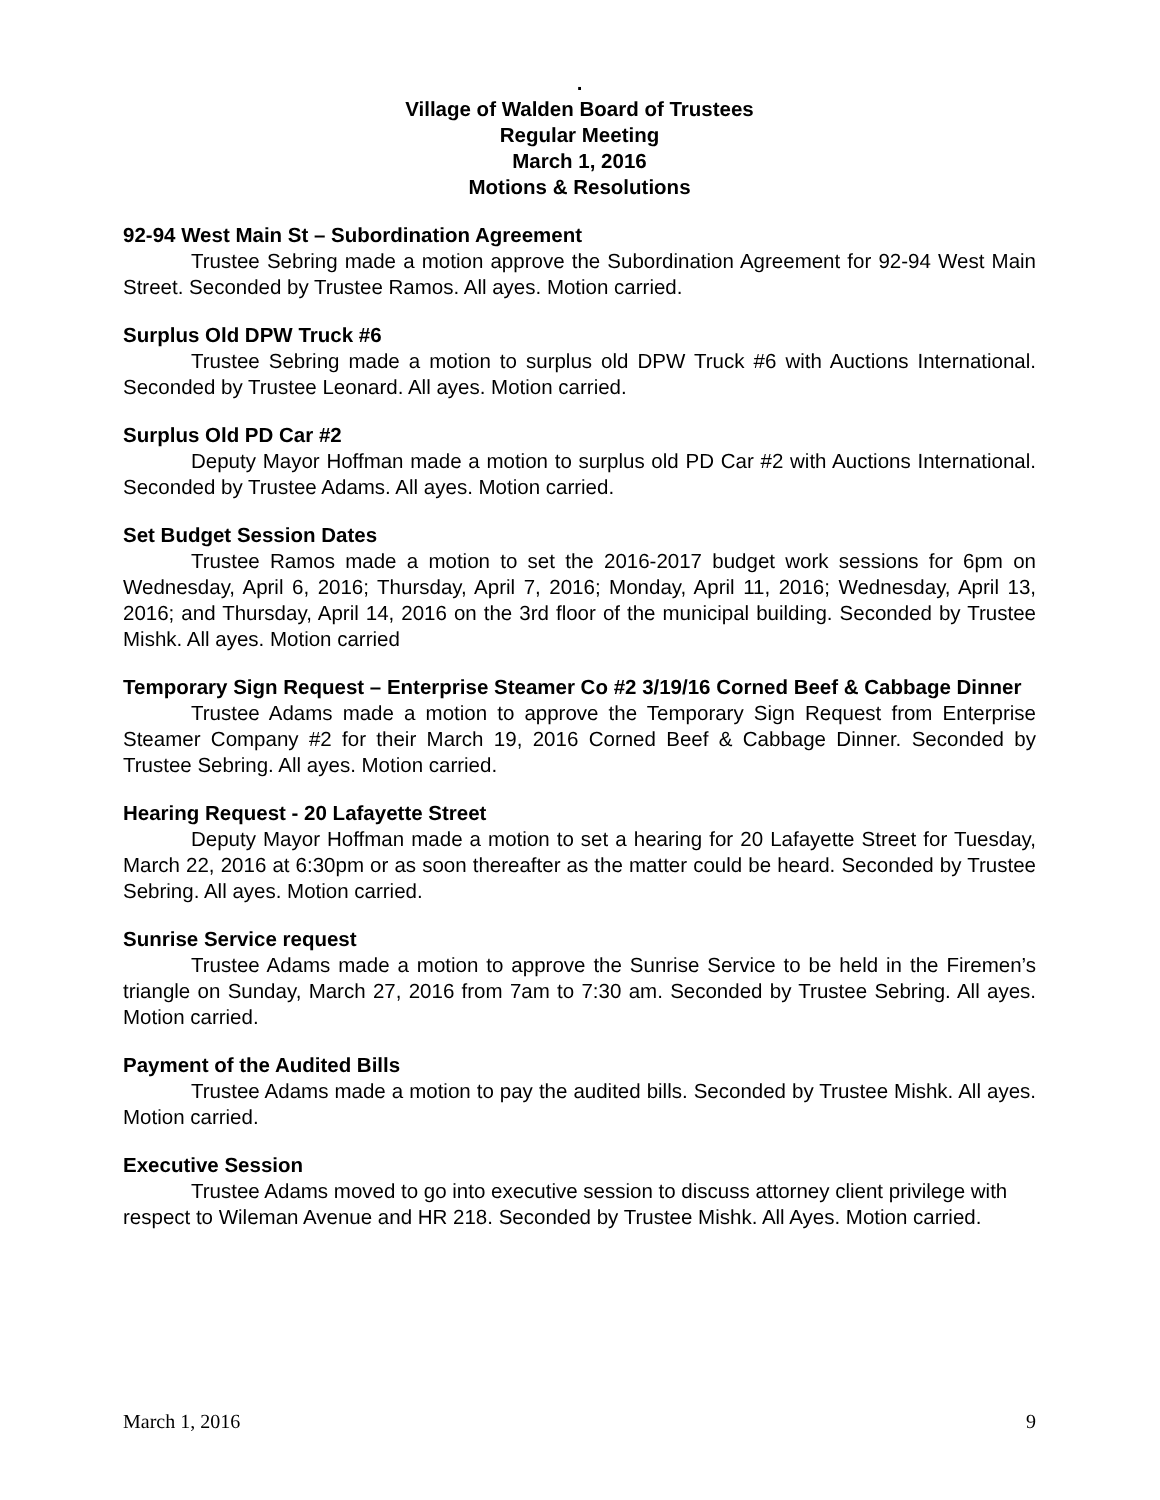.
Village of Walden Board of Trustees
Regular Meeting
March 1, 2016
Motions & Resolutions
92-94 West Main St – Subordination Agreement
Trustee Sebring made a motion approve the Subordination Agreement for 92-94 West Main Street. Seconded by Trustee Ramos. All ayes. Motion carried.
Surplus Old DPW Truck #6
Trustee Sebring made a motion to surplus old DPW Truck #6 with Auctions International. Seconded by Trustee Leonard. All ayes. Motion carried.
Surplus Old PD Car #2
Deputy Mayor Hoffman made a motion to surplus old PD Car #2 with Auctions International. Seconded by Trustee Adams. All ayes. Motion carried.
Set Budget Session Dates
Trustee Ramos made a motion to set the 2016-2017 budget work sessions for 6pm on Wednesday, April 6, 2016; Thursday, April 7, 2016; Monday, April 11, 2016; Wednesday, April 13, 2016; and Thursday, April 14, 2016 on the 3rd floor of the municipal building. Seconded by Trustee Mishk. All ayes. Motion carried
Temporary Sign Request – Enterprise Steamer Co #2 3/19/16 Corned Beef & Cabbage Dinner
Trustee Adams made a motion to approve the Temporary Sign Request from Enterprise Steamer Company #2 for their March 19, 2016 Corned Beef & Cabbage Dinner. Seconded by Trustee Sebring. All ayes. Motion carried.
Hearing Request - 20 Lafayette Street
Deputy Mayor Hoffman made a motion to set a hearing for 20 Lafayette Street for Tuesday, March 22, 2016 at 6:30pm or as soon thereafter as the matter could be heard. Seconded by Trustee Sebring. All ayes. Motion carried.
Sunrise Service request
Trustee Adams made a motion to approve the Sunrise Service to be held in the Firemen’s triangle on Sunday, March 27, 2016 from 7am to 7:30 am. Seconded by Trustee Sebring. All ayes. Motion carried.
Payment of the Audited Bills
Trustee Adams made a motion to pay the audited bills. Seconded by Trustee Mishk. All ayes. Motion carried.
Executive Session
Trustee Adams moved to go into executive session to discuss attorney client privilege with respect to Wileman Avenue and HR 218. Seconded by Trustee Mishk. All Ayes. Motion carried.
March 1, 2016 9